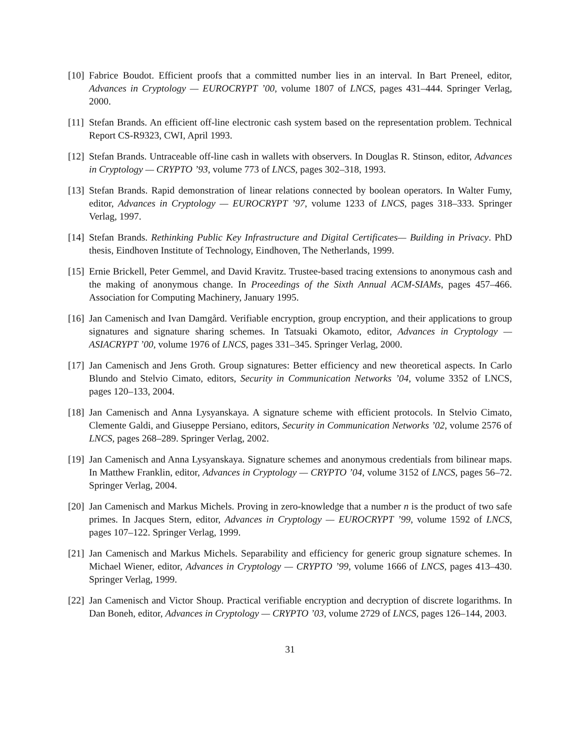[10]
Fabrice Boudot. Efficient proofs that a committed number lies in an interval. In Bart Preneel, editor, Advances in Cryptology — EUROCRYPT ’00, volume 1807 of LNCS, pages 431–444. Springer Verlag, 2000.
[11]
Stefan Brands. An efficient off-line electronic cash system based on the representation problem. Technical Report CS-R9323, CWI, April 1993.
[12]
Stefan Brands. Untraceable off-line cash in wallets with observers. In Douglas R. Stinson, editor, Advances in Cryptology — CRYPTO ’93, volume 773 of LNCS, pages 302–318, 1993.
[13]
Stefan Brands. Rapid demonstration of linear relations connected by boolean operators. In Walter Fumy, editor, Advances in Cryptology — EUROCRYPT ’97, volume 1233 of LNCS, pages 318–333. Springer Verlag, 1997.
[14]
Stefan Brands. Rethinking Public Key Infrastructure and Digital Certificates— Building in Privacy. PhD thesis, Eindhoven Institute of Technology, Eindhoven, The Netherlands, 1999.
[15]
Ernie Brickell, Peter Gemmel, and David Kravitz. Trustee-based tracing extensions to anonymous cash and the making of anonymous change. In Proceedings of the Sixth Annual ACM-SIAMs, pages 457–466. Association for Computing Machinery, January 1995.
[16]
Jan Camenisch and Ivan Damgård. Verifiable encryption, group encryption, and their applications to group signatures and signature sharing schemes. In Tatsuaki Okamoto, editor, Advances in Cryptology — ASIACRYPT ’00, volume 1976 of LNCS, pages 331–345. Springer Verlag, 2000.
[17]
Jan Camenisch and Jens Groth. Group signatures: Better efficiency and new theoretical aspects. In Carlo Blundo and Stelvio Cimato, editors, Security in Communication Networks ’04, volume 3352 of LNCS, pages 120–133, 2004.
[18]
Jan Camenisch and Anna Lysyanskaya. A signature scheme with efficient protocols. In Stelvio Cimato, Clemente Galdi, and Giuseppe Persiano, editors, Security in Communication Networks ’02, volume 2576 of LNCS, pages 268–289. Springer Verlag, 2002.
[19]
Jan Camenisch and Anna Lysyanskaya. Signature schemes and anonymous credentials from bilinear maps. In Matthew Franklin, editor, Advances in Cryptology — CRYPTO ’04, volume 3152 of LNCS, pages 56–72. Springer Verlag, 2004.
[20]
Jan Camenisch and Markus Michels. Proving in zero-knowledge that a number n is the product of two safe primes. In Jacques Stern, editor, Advances in Cryptology — EUROCRYPT ’99, volume 1592 of LNCS, pages 107–122. Springer Verlag, 1999.
[21]
Jan Camenisch and Markus Michels. Separability and efficiency for generic group signature schemes. In Michael Wiener, editor, Advances in Cryptology — CRYPTO ’99, volume 1666 of LNCS, pages 413–430. Springer Verlag, 1999.
[22]
Jan Camenisch and Victor Shoup. Practical verifiable encryption and decryption of discrete logarithms. In Dan Boneh, editor, Advances in Cryptology — CRYPTO ’03, volume 2729 of LNCS, pages 126–144, 2003.
31